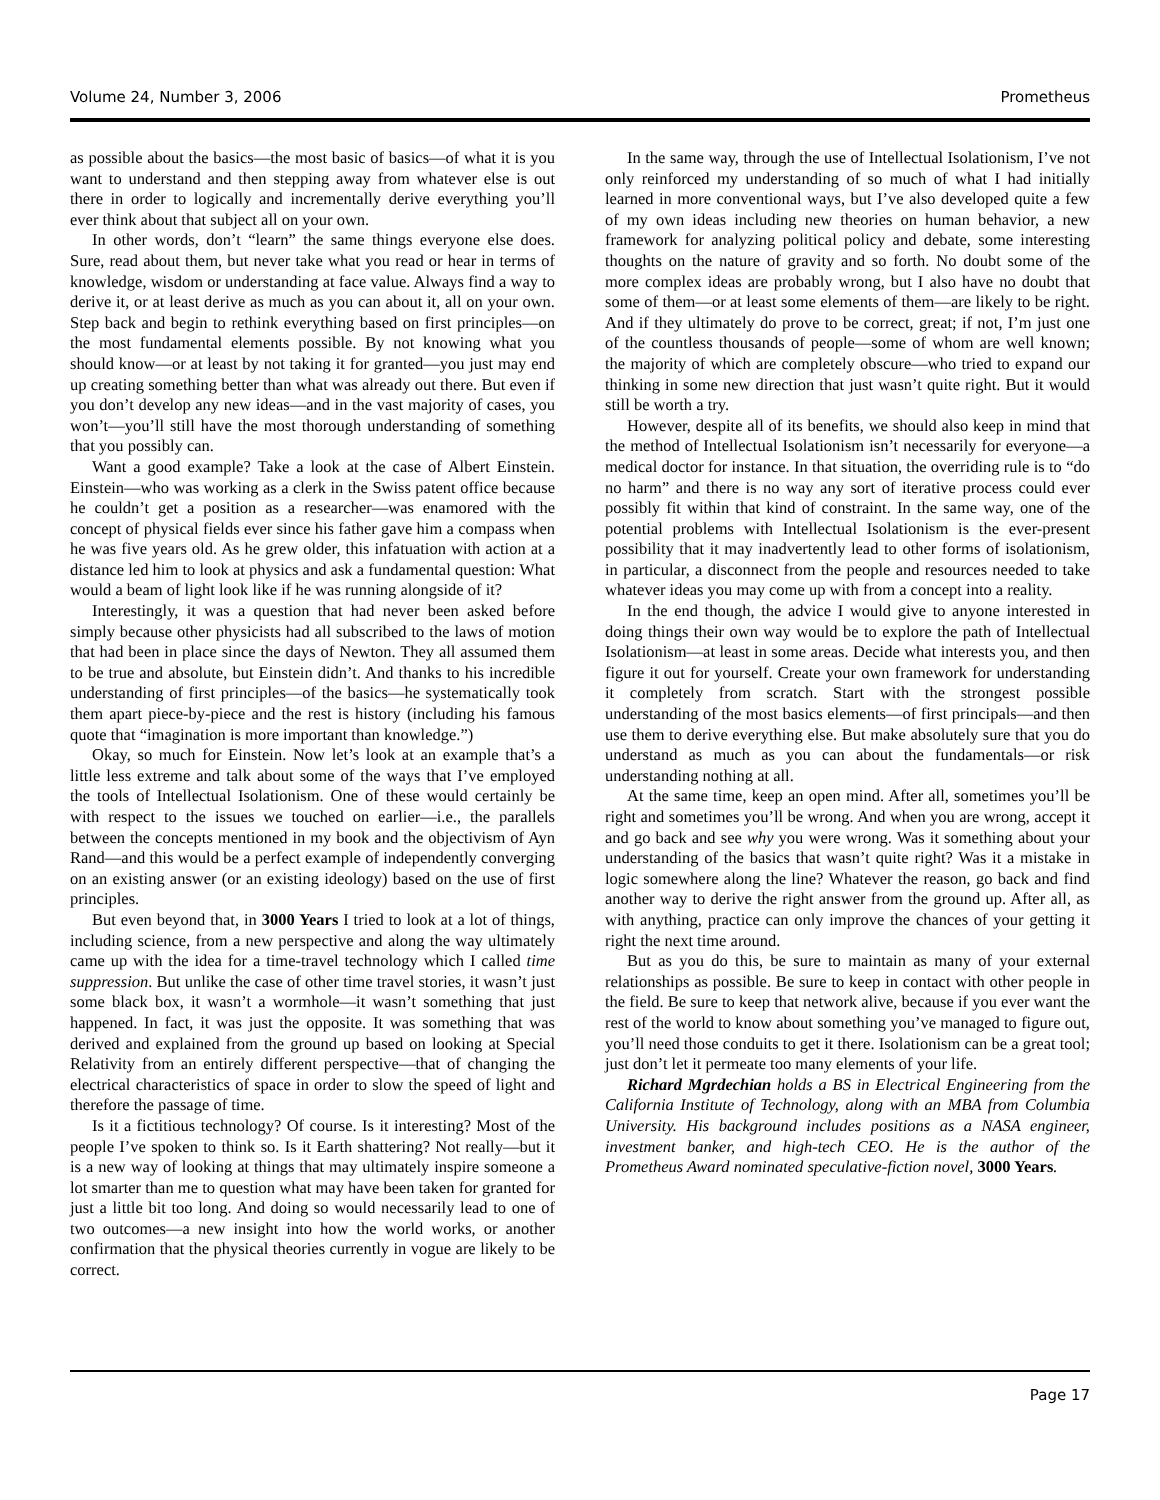Volume 24, Number 3, 2006 Prometheus
as possible about the basics—the most basic of basics—of what it is you want to understand and then stepping away from whatever else is out there in order to logically and incrementally derive everything you’ll ever think about that subject all on your own.
In other words, don’t “learn” the same things everyone else does. Sure, read about them, but never take what you read or hear in terms of knowledge, wisdom or understanding at face value. Always find a way to derive it, or at least derive as much as you can about it, all on your own. Step back and begin to rethink everything based on first principles—on the most fundamental elements possible. By not knowing what you should know—or at least by not taking it for granted—you just may end up creating something better than what was already out there. But even if you don’t develop any new ideas—and in the vast majority of cases, you won’t—you’ll still have the most thorough understanding of something that you possibly can.
Want a good example? Take a look at the case of Albert Einstein. Einstein—who was working as a clerk in the Swiss patent office because he couldn’t get a position as a researcher—was enamored with the concept of physical fields ever since his father gave him a compass when he was five years old. As he grew older, this infatuation with action at a distance led him to look at physics and ask a fundamental question: What would a beam of light look like if he was running alongside of it?
Interestingly, it was a question that had never been asked before simply because other physicists had all subscribed to the laws of motion that had been in place since the days of Newton. They all assumed them to be true and absolute, but Einstein didn’t. And thanks to his incredible understanding of first principles—of the basics—he systematically took them apart piece-by-piece and the rest is history (including his famous quote that “imagination is more important than knowledge.”)
Okay, so much for Einstein. Now let’s look at an example that’s a little less extreme and talk about some of the ways that I’ve employed the tools of Intellectual Isolationism. One of these would certainly be with respect to the issues we touched on earlier—i.e., the parallels between the concepts mentioned in my book and the objectivism of Ayn Rand—and this would be a perfect example of independently converging on an existing answer (or an existing ideology) based on the use of first principles.
But even beyond that, in 3000 Years I tried to look at a lot of things, including science, from a new perspective and along the way ultimately came up with the idea for a time-travel technology which I called time suppression. But unlike the case of other time travel stories, it wasn’t just some black box, it wasn’t a wormhole—it wasn’t something that just happened. In fact, it was just the opposite. It was something that was derived and explained from the ground up based on looking at Special Relativity from an entirely different perspective—that of changing the electrical characteristics of space in order to slow the speed of light and therefore the passage of time.
Is it a fictitious technology? Of course. Is it interesting? Most of the people I’ve spoken to think so. Is it Earth shattering? Not really—but it is a new way of looking at things that may ultimately inspire someone a lot smarter than me to question what may have been taken for granted for just a little bit too long. And doing so would necessarily lead to one of two outcomes—a new insight into how the world works, or another confirmation that the physical theories currently in vogue are likely to be correct.
In the same way, through the use of Intellectual Isolationism, I’ve not only reinforced my understanding of so much of what I had initially learned in more conventional ways, but I’ve also developed quite a few of my own ideas including new theories on human behavior, a new framework for analyzing political policy and debate, some interesting thoughts on the nature of gravity and so forth. No doubt some of the more complex ideas are probably wrong, but I also have no doubt that some of them—or at least some elements of them—are likely to be right. And if they ultimately do prove to be correct, great; if not, I’m just one of the countless thousands of people—some of whom are well known; the majority of which are completely obscure—who tried to expand our thinking in some new direction that just wasn’t quite right. But it would still be worth a try.
However, despite all of its benefits, we should also keep in mind that the method of Intellectual Isolationism isn’t necessarily for everyone—a medical doctor for instance. In that situation, the overriding rule is to “do no harm” and there is no way any sort of iterative process could ever possibly fit within that kind of constraint. In the same way, one of the potential problems with Intellectual Isolationism is the ever-present possibility that it may inadvertently lead to other forms of isolationism, in particular, a disconnect from the people and resources needed to take whatever ideas you may come up with from a concept into a reality.
In the end though, the advice I would give to anyone interested in doing things their own way would be to explore the path of Intellectual Isolationism—at least in some areas. Decide what interests you, and then figure it out for yourself. Create your own framework for understanding it completely from scratch. Start with the strongest possible understanding of the most basics elements—of first principals—and then use them to derive everything else. But make absolutely sure that you do understand as much as you can about the fundamentals—or risk understanding nothing at all.
At the same time, keep an open mind. After all, sometimes you’ll be right and sometimes you’ll be wrong. And when you are wrong, accept it and go back and see why you were wrong. Was it something about your understanding of the basics that wasn’t quite right? Was it a mistake in logic somewhere along the line? Whatever the reason, go back and find another way to derive the right answer from the ground up. After all, as with anything, practice can only improve the chances of your getting it right the next time around.
But as you do this, be sure to maintain as many of your external relationships as possible. Be sure to keep in contact with other people in the field. Be sure to keep that network alive, because if you ever want the rest of the world to know about something you’ve managed to figure out, you’ll need those conduits to get it there. Isolationism can be a great tool; just don’t let it permeate too many elements of your life.
Richard Mgrdechian holds a BS in Electrical Engineering from the California Institute of Technology, along with an MBA from Columbia University. His background includes positions as a NASA engineer, investment banker, and high-tech CEO. He is the author of the Prometheus Award nominated speculative-fiction novel, 3000 Years.
Page 17